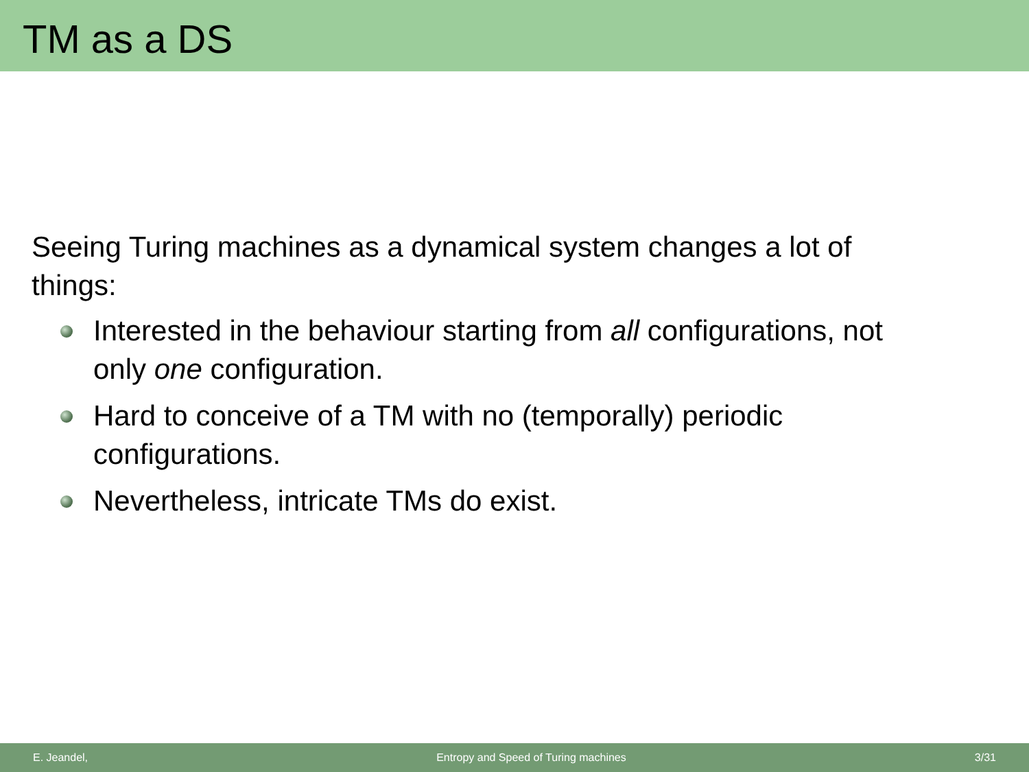TM as a DS
Seeing Turing machines as a dynamical system changes a lot of things:
Interested in the behaviour starting from all configurations, not only one configuration.
Hard to conceive of a TM with no (temporally) periodic configurations.
Nevertheless, intricate TMs do exist.
E. Jeandel, Entropy and Speed of Turing machines 3/31